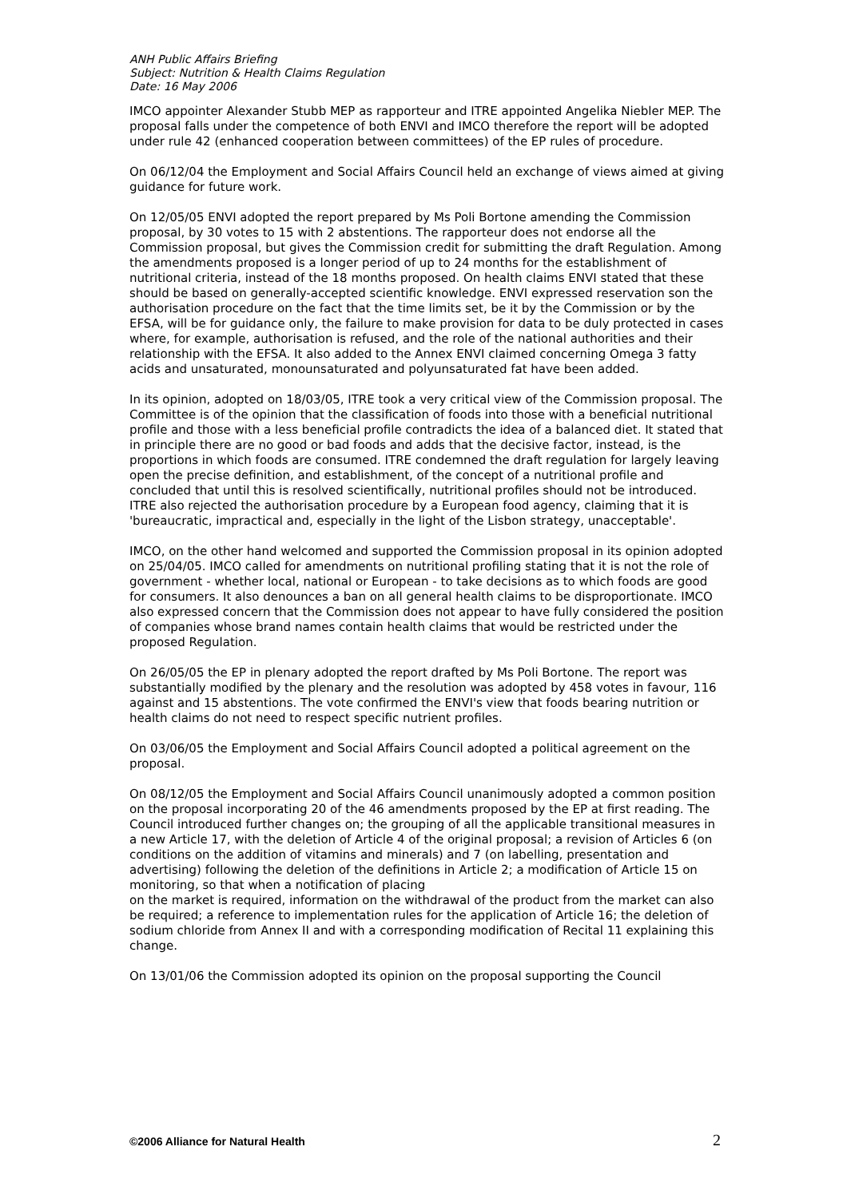ANH Public Affairs Briefing
Subject: Nutrition & Health Claims Regulation
Date: 16 May 2006
IMCO appointer Alexander Stubb MEP as rapporteur and ITRE appointed Angelika Niebler MEP. The proposal falls under the competence of both ENVI and IMCO therefore the report will be adopted under rule 42 (enhanced cooperation between committees) of the EP rules of procedure.
On 06/12/04 the Employment and Social Affairs Council held an exchange of views aimed at giving guidance for future work.
On 12/05/05 ENVI adopted the report prepared by Ms Poli Bortone amending the Commission proposal, by 30 votes to 15 with 2 abstentions. The rapporteur does not endorse all the Commission proposal, but gives the Commission credit for submitting the draft Regulation. Among the amendments proposed is a longer period of up to 24 months for the establishment of nutritional criteria, instead of the 18 months proposed. On health claims ENVI stated that these should be based on generally-accepted scientific knowledge. ENVI expressed reservation son the authorisation procedure on the fact that the time limits set, be it by the Commission or by the EFSA, will be for guidance only, the failure to make provision for data to be duly protected in cases where, for example, authorisation is refused, and the role of the national authorities and their relationship with the EFSA. It also added to the Annex ENVI claimed concerning Omega 3 fatty acids and unsaturated, monounsaturated and polyunsaturated fat have been added.
In its opinion, adopted on 18/03/05, ITRE took a very critical view of the Commission proposal. The Committee is of the opinion that the classification of foods into those with a beneficial nutritional profile and those with a less beneficial profile contradicts the idea of a balanced diet. It stated that in principle there are no good or bad foods and adds that the decisive factor, instead, is the proportions in which foods are consumed. ITRE condemned the draft regulation for largely leaving open the precise definition, and establishment, of the concept of a nutritional profile and concluded that until this is resolved scientifically, nutritional profiles should not be introduced. ITRE also rejected the authorisation procedure by a European food agency, claiming that it is 'bureaucratic, impractical and, especially in the light of the Lisbon strategy, unacceptable'.
IMCO, on the other hand welcomed and supported the Commission proposal in its opinion adopted on 25/04/05. IMCO called for amendments on nutritional profiling stating that it is not the role of government - whether local, national or European - to take decisions as to which foods are good for consumers. It also denounces a ban on all general health claims to be disproportionate. IMCO also expressed concern that the Commission does not appear to have fully considered the position of companies whose brand names contain health claims that would be restricted under the proposed Regulation.
On 26/05/05 the EP in plenary adopted the report drafted by Ms Poli Bortone. The report was substantially modified by the plenary and the resolution was adopted by 458 votes in favour, 116 against and 15 abstentions. The vote confirmed the ENVI's view that foods bearing nutrition or health claims do not need to respect specific nutrient profiles.
On 03/06/05 the Employment and Social Affairs Council adopted a political agreement on the proposal.
On 08/12/05 the Employment and Social Affairs Council unanimously adopted a common position on the proposal incorporating 20 of the 46 amendments proposed by the EP at first reading. The Council introduced further changes on; the grouping of all the applicable transitional measures in a new Article 17, with the deletion of Article 4 of the original proposal; a revision of Articles 6 (on conditions on the addition of vitamins and minerals) and 7 (on labelling, presentation and advertising) following the deletion of the definitions in Article 2; a modification of Article 15 on monitoring, so that when a notification of placing
on the market is required, information on the withdrawal of the product from the market can also be required; a reference to implementation rules for the application of Article 16; the deletion of sodium chloride from Annex II and with a corresponding modification of Recital 11 explaining this change.
On 13/01/06 the Commission adopted its opinion on the proposal supporting the Council
©2006 Alliance for Natural Health 2